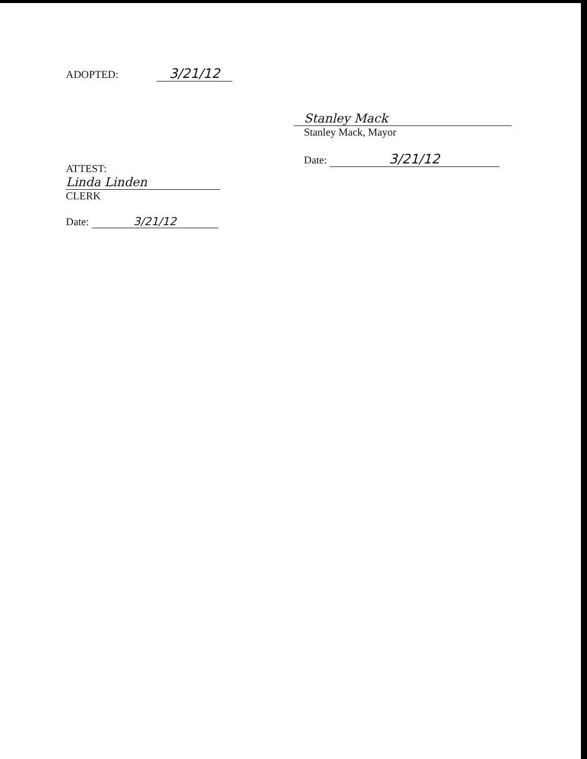ADOPTED: 3/21/12
ATTEST:
Linda Linden
CLERK
Date: 3/21/12
Stanley Mack
Stanley Mack, Mayor
Date: 3/21/12